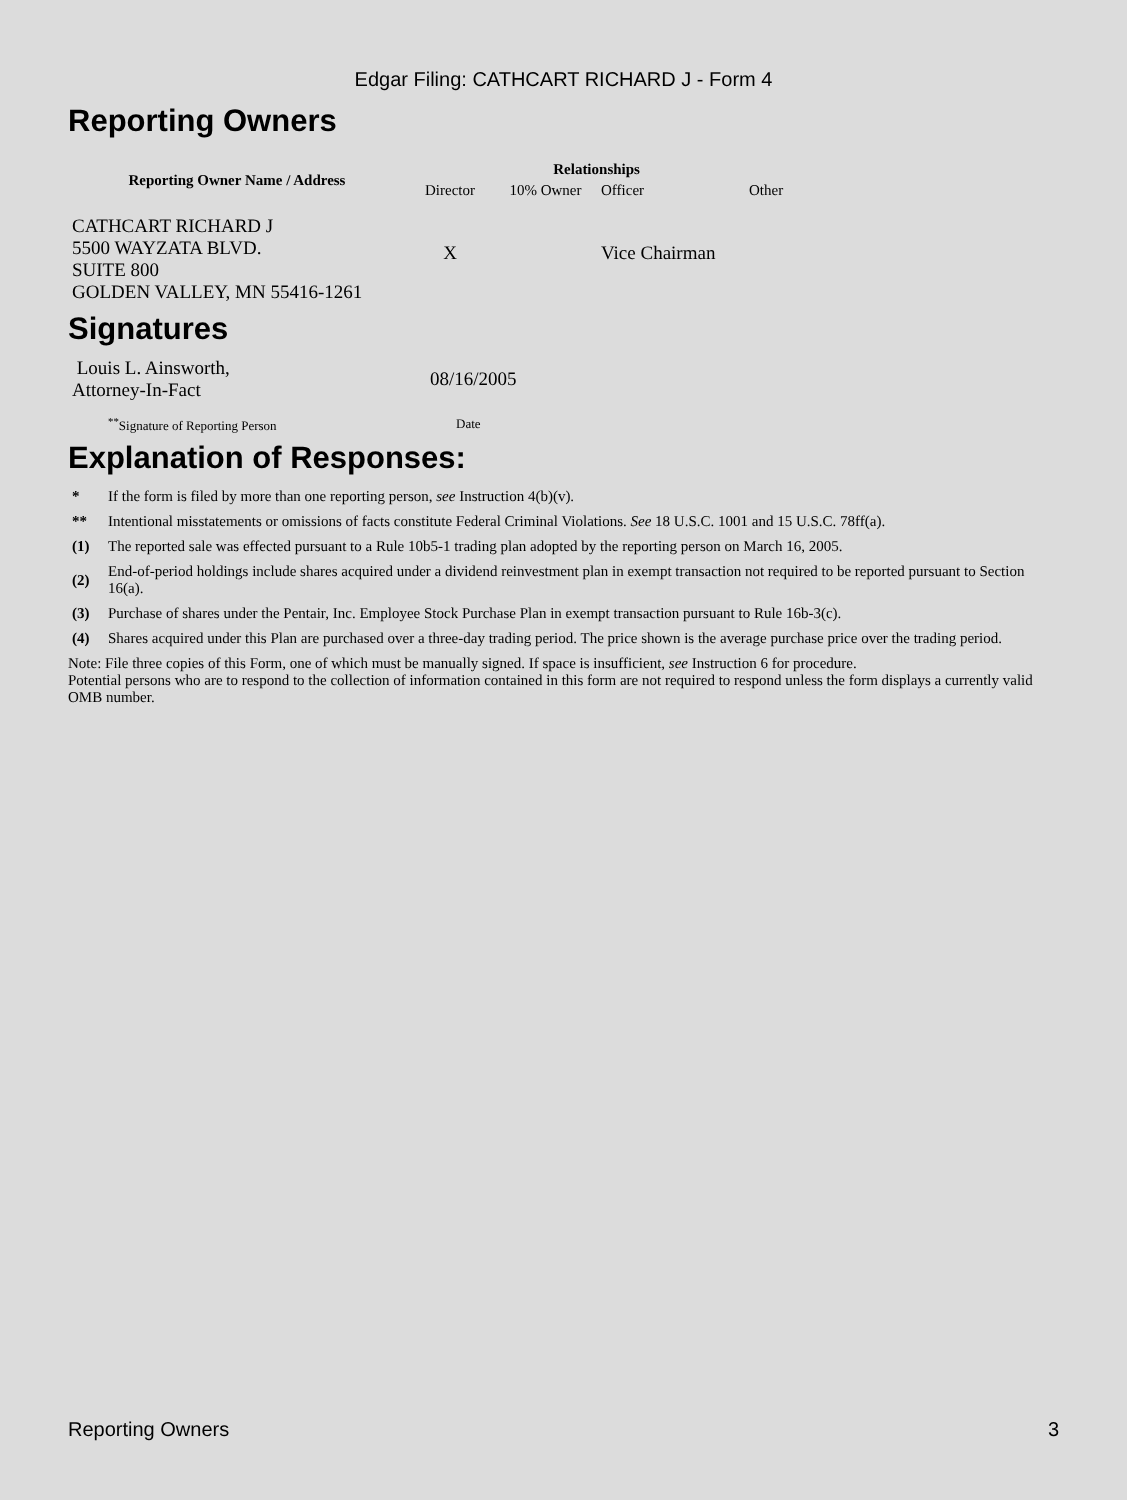Edgar Filing: CATHCART RICHARD J - Form 4
Reporting Owners
| Reporting Owner Name / Address | Relationships | | | |
| --- | --- | --- | --- | --- |
| | Director | 10% Owner | Officer | Other |
| CATHCART RICHARD J 5500 WAYZATA BLVD. SUITE 800 GOLDEN VALLEY, MN 55416-1261 | X | | Vice Chairman | |
Signatures
| Louis L. Ainsworth, Attorney-In-Fact | 08/16/2005 |
| <sup>**</sup> Signature of Reporting Person | Date |
Explanation of Responses:
| * | If the form is filed by more than one reporting person, see Instruction 4(b)(v). |
| ** | Intentional misstatements or omissions of facts constitute Federal Criminal Violations. See 18 U.S.C. 1001 and 15 U.S.C. 78ff(a). |
| (1) | The reported sale was effected pursuant to a Rule 10b5-1 trading plan adopted by the reporting person on March 16, 2005. |
| (2) | End-of-period holdings include shares acquired under a dividend reinvestment plan in exempt transaction not required to be reported pursuant to Section 16(a). |
| (3) | Purchase of shares under the Pentair, Inc. Employee Stock Purchase Plan in exempt transaction pursuant to Rule 16b-3(c). |
| (4) | Shares acquired under this Plan are purchased over a three-day trading period. The price shown is the average purchase price over the trading period. |
Note: File three copies of this Form, one of which must be manually signed. If space is insufficient, see Instruction 6 for procedure.
Potential persons who are to respond to the collection of information contained in this form are not required to respond unless the form displays a currently valid OMB number.
Reporting Owners 3